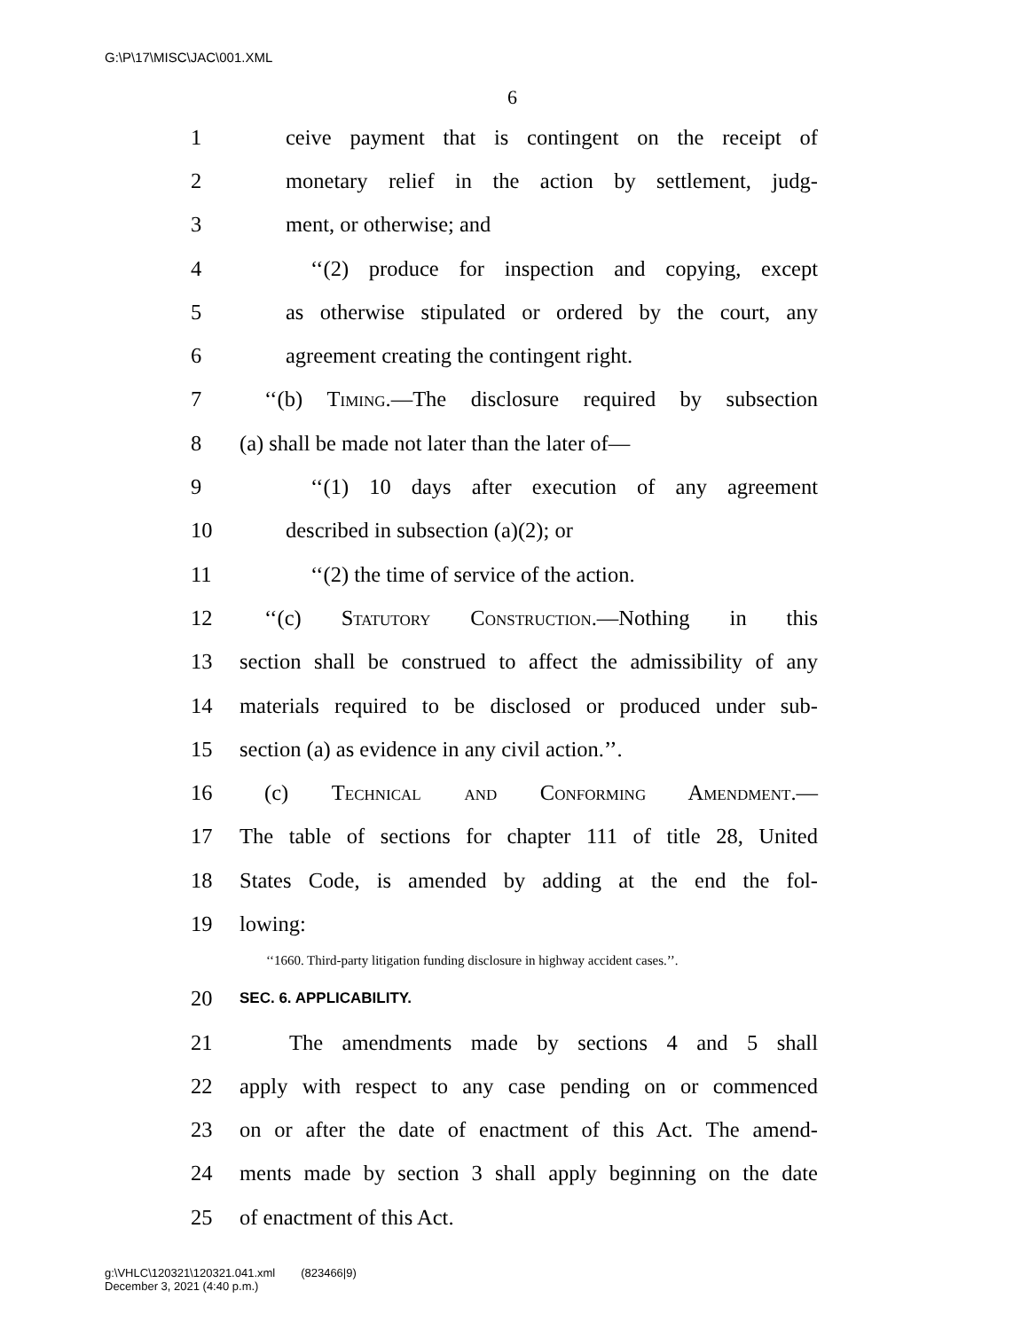G:\P\17\MISC\JAC\001.XML
6
1 ceive payment that is contingent on the receipt of
2 monetary relief in the action by settlement, judg-
3 ment, or otherwise; and
4 ‘‘(2) produce for inspection and copying, except
5 as otherwise stipulated or ordered by the court, any
6 agreement creating the contingent right.
7 ‘‘(b) Timing.—The disclosure required by subsection
8 (a) shall be made not later than the later of—
9 ‘‘(1) 10 days after execution of any agreement
10 described in subsection (a)(2); or
11 ‘‘(2) the time of service of the action.
12 ‘‘(c) Statutory Construction.—Nothing in this
13 section shall be construed to affect the admissibility of any
14 materials required to be disclosed or produced under sub-
15 section (a) as evidence in any civil action.’’.
16 (c) Technical and Conforming Amendment.—
17 The table of sections for chapter 111 of title 28, United
18 States Code, is amended by adding at the end the fol-
19 lowing:
‘‘1660. Third-party litigation funding disclosure in highway accident cases.’’.
20 SEC. 6. APPLICABILITY.
21 The amendments made by sections 4 and 5 shall
22 apply with respect to any case pending on or commenced
23 on or after the date of enactment of this Act. The amend-
24 ments made by section 3 shall apply beginning on the date
25 of enactment of this Act.
g:\VHLC\120321\120321.041.xml (823466|9)
December 3, 2021 (4:40 p.m.)